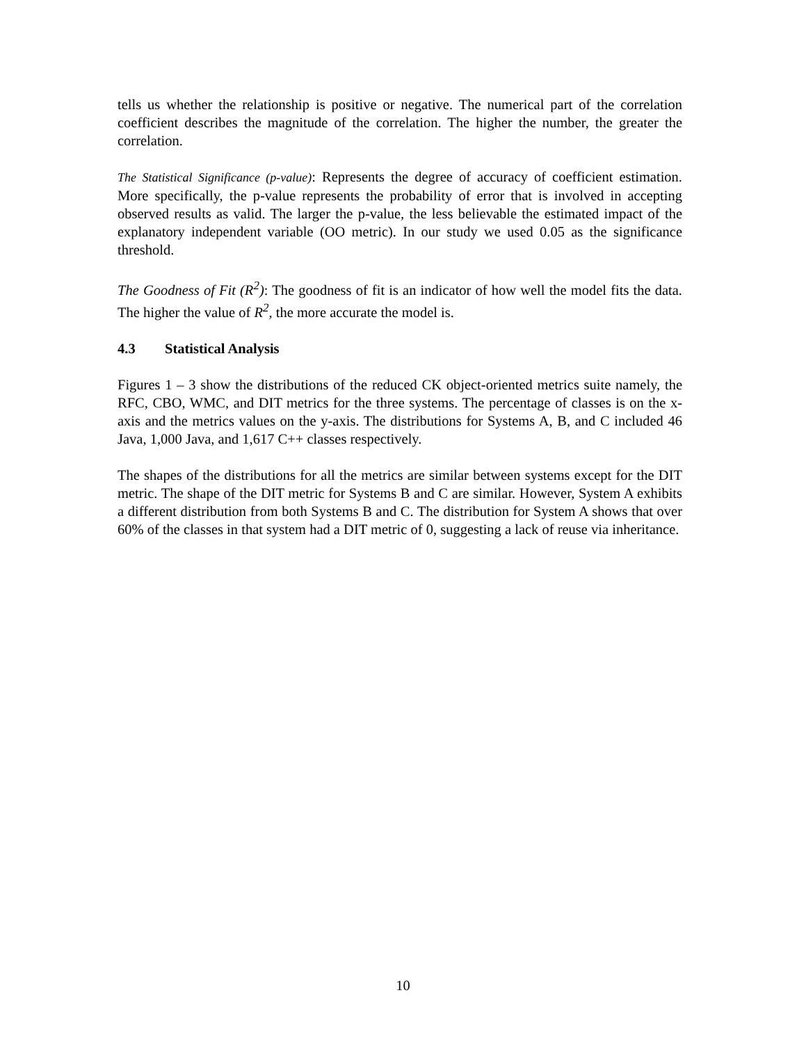tells us whether the relationship is positive or negative. The numerical part of the correlation coefficient describes the magnitude of the correlation. The higher the number, the greater the correlation.
The Statistical Significance (p-value): Represents the degree of accuracy of coefficient estimation. More specifically, the p-value represents the probability of error that is involved in accepting observed results as valid. The larger the p-value, the less believable the estimated impact of the explanatory independent variable (OO metric). In our study we used 0.05 as the significance threshold.
The Goodness of Fit (R<sup>2</sup>): The goodness of fit is an indicator of how well the model fits the data. The higher the value of R<sup>2</sup>, the more accurate the model is.
4.3 Statistical Analysis
Figures 1 – 3 show the distributions of the reduced CK object-oriented metrics suite namely, the RFC, CBO, WMC, and DIT metrics for the three systems. The percentage of classes is on the x-axis and the metrics values on the y-axis. The distributions for Systems A, B, and C included 46 Java, 1,000 Java, and 1,617 C++ classes respectively.
The shapes of the distributions for all the metrics are similar between systems except for the DIT metric. The shape of the DIT metric for Systems B and C are similar. However, System A exhibits a different distribution from both Systems B and C. The distribution for System A shows that over 60% of the classes in that system had a DIT metric of 0, suggesting a lack of reuse via inheritance.
10